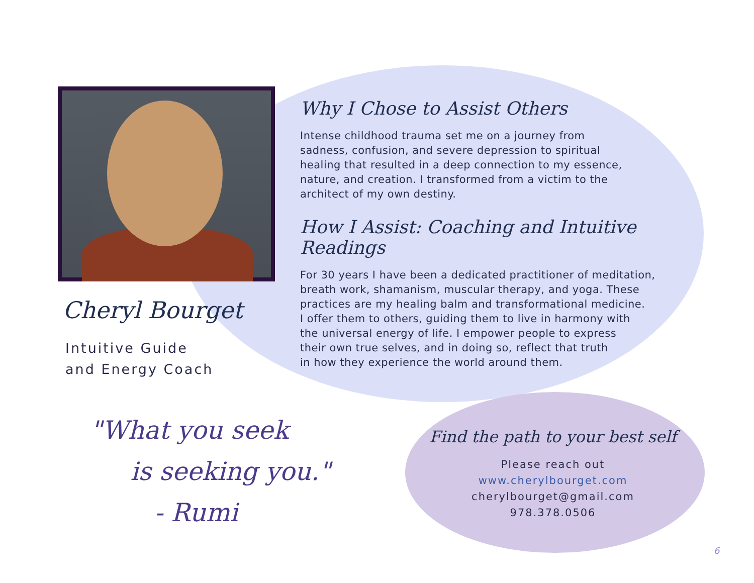Cheryl Bourget
Intuitive Guide
and Energy Coach
"What you seek
is seeking you."
- Rumi
Why I Chose to Assist Others
Intense childhood trauma set me on a journey from
sadness, confusion, and severe depression to spiritual
healing that resulted in a deep connection to my essence,
nature, and creation. I transformed from a victim to the
architect of my own destiny.
How I Assist: Coaching and Intuitive Readings
For 30 years I have been a dedicated practitioner of meditation,
breath work, shamanism, muscular therapy, and yoga. These
practices are my healing balm and transformational medicine.
I offer them to others, guiding them to live in harmony with
the universal energy of life. I empower people to express
their own true selves, and in doing so, reflect that truth
in how they experience the world around them.
Find the path to your best self
Please reach out
www.cherylbourget.com
cherylbourget@gmail.com
978.378.0506
6